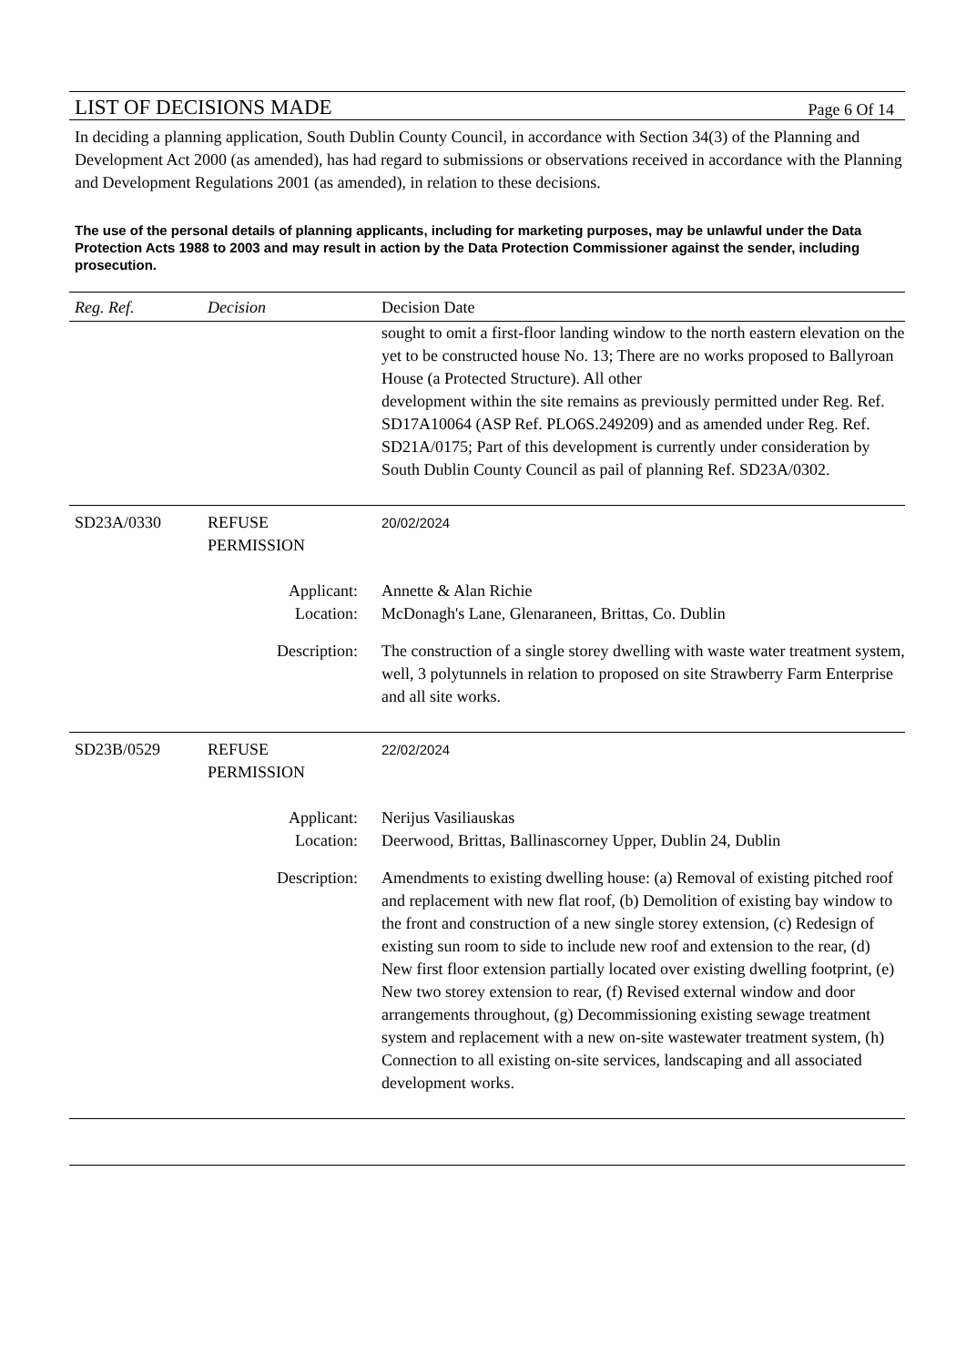LIST OF DECISIONS MADE Page 6 Of 14
In deciding a planning application, South Dublin County Council, in accordance with Section 34(3) of the Planning and Development Act 2000 (as amended), has had regard to submissions or observations received in accordance with the Planning and Development Regulations 2001 (as amended), in relation to these decisions.
The use of the personal details of planning applicants, including for marketing purposes, may be unlawful under the Data Protection Acts 1988 to 2003 and may result in action by the Data Protection Commissioner against the sender, including prosecution.
| Reg. Ref. | Decision | Decision Date |
| --- | --- | --- |
| | | sought to omit a first-floor landing window to the north eastern elevation on the yet to be constructed house No. 13; There are no works proposed to Ballyroan House (a Protected Structure). All other development within the site remains as previously permitted under Reg. Ref. SD17A10064 (ASP Ref. PLO6S.249209) and as amended under Reg. Ref. SD21A/0175; Part of this development is currently under consideration by South Dublin County Council as pail of planning Ref. SD23A/0302. |
| SD23A/0330 | REFUSE PERMISSION | 20/02/2024 |
| Applicant: | | Annette & Alan Richie |
| Location: | | McDonagh's Lane, Glenaraneen, Brittas, Co. Dublin |
| Description: | | The construction of a single storey dwelling with waste water treatment system, well, 3 polytunnels in relation to proposed on site Strawberry Farm Enterprise and all site works. |
| SD23B/0529 | REFUSE PERMISSION | 22/02/2024 |
| Applicant: | | Nerijus Vasiliauskas |
| Location: | | Deerwood, Brittas, Ballinascorney Upper, Dublin 24, Dublin |
| Description: | | Amendments to existing dwelling house: (a) Removal of existing pitched roof and replacement with new flat roof, (b) Demolition of existing bay window to the front and construction of a new single storey extension, (c) Redesign of existing sun room to side to include new roof and extension to the rear, (d) New first floor extension partially located over existing dwelling footprint, (e) New two storey extension to rear, (f) Revised external window and door arrangements throughout, (g) Decommissioning existing sewage treatment system and replacement with a new on-site wastewater treatment system, (h) Connection to all existing on-site services, landscaping and all associated development works. |